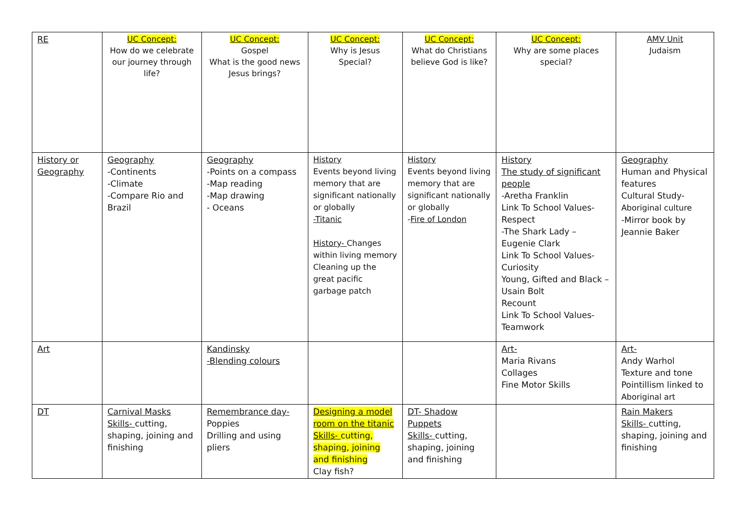| RE | UC Concept: How do we celebrate our journey through life? | UC Concept: Gospel What is the good news Jesus brings? | UC Concept: Why is Jesus Special? | UC Concept: What do Christians believe God is like? | UC Concept: Why are some places special? | AMV Unit Judaism |
| History or Geography | Geography -Continents -Climate -Compare Rio and Brazil | Geography -Points on a compass -Map reading -Map drawing - Oceans | History Events beyond living memory that are significant nationally or globally -Titanic History- Changes within living memory Cleaning up the great pacific garbage patch | History Events beyond living memory that are significant nationally or globally - Fire of London | History The study of significant people -Aretha Franklin Link To School Values- Respect -The Shark Lady – Eugenie Clark Link To School Values- Curiosity Young, Gifted and Black – Usain Bolt Recount Link To School Values- Teamwork | Geography Human and Physical features Cultural Study- Aboriginal culture -Mirror book by Jeannie Baker |
| Art | | Kandinsky -Blending colours | | | Art- Maria Rivans Collages Fine Motor Skills | Art- Andy Warhol Texture and tone Pointillism linked to Aboriginal art |
| DT | Carnival Masks Skills- cutting, shaping, joining and finishing | Remembrance day- Poppies Drilling and using pliers | Designing a model room on the titanic Skills- cutting, shaping, joining and finishing Clay fish? | DT- Shadow Puppets Skills- cutting, shaping, joining and finishing | | Rain Makers Skills- cutting, shaping, joining and finishing |